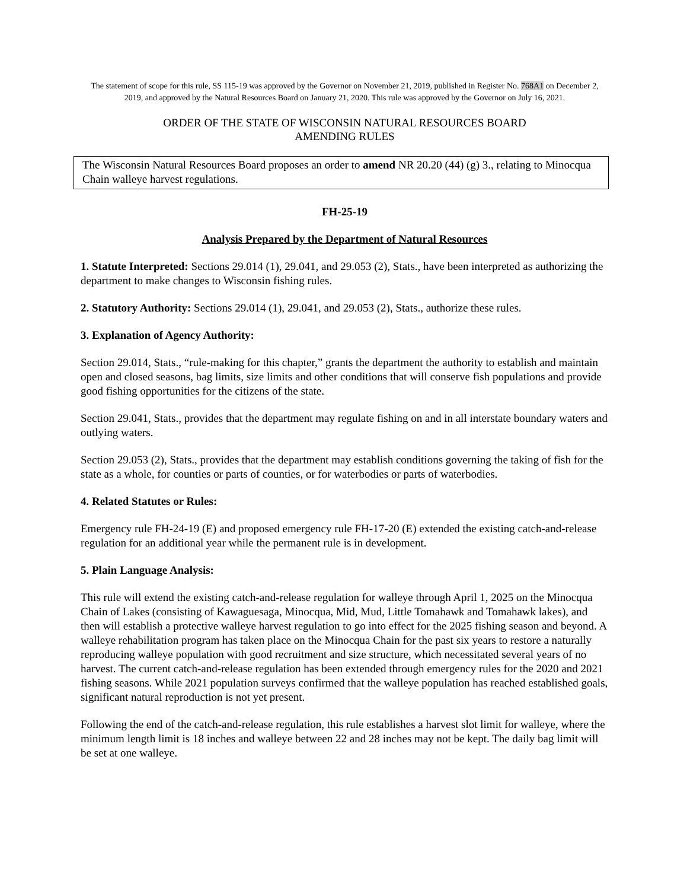The statement of scope for this rule, SS 115-19 was approved by the Governor on November 21, 2019, published in Register No. 768A1 on December 2, 2019, and approved by the Natural Resources Board on January 21, 2020. This rule was approved by the Governor on July 16, 2021.
ORDER OF THE STATE OF WISCONSIN NATURAL RESOURCES BOARD
AMENDING RULES
The Wisconsin Natural Resources Board proposes an order to amend NR 20.20 (44) (g) 3., relating to Minocqua Chain walleye harvest regulations.
FH-25-19
Analysis Prepared by the Department of Natural Resources
1. Statute Interpreted: Sections 29.014 (1), 29.041, and 29.053 (2), Stats., have been interpreted as authorizing the department to make changes to Wisconsin fishing rules.
2. Statutory Authority: Sections 29.014 (1), 29.041, and 29.053 (2), Stats., authorize these rules.
3. Explanation of Agency Authority:
Section 29.014, Stats., “rule-making for this chapter,” grants the department the authority to establish and maintain open and closed seasons, bag limits, size limits and other conditions that will conserve fish populations and provide good fishing opportunities for the citizens of the state.
Section 29.041, Stats., provides that the department may regulate fishing on and in all interstate boundary waters and outlying waters.
Section 29.053 (2), Stats., provides that the department may establish conditions governing the taking of fish for the state as a whole, for counties or parts of counties, or for waterbodies or parts of waterbodies.
4. Related Statutes or Rules:
Emergency rule FH-24-19 (E) and proposed emergency rule FH-17-20 (E) extended the existing catch-and-release regulation for an additional year while the permanent rule is in development.
5. Plain Language Analysis:
This rule will extend the existing catch-and-release regulation for walleye through April 1, 2025 on the Minocqua Chain of Lakes (consisting of Kawaguesaga, Minocqua, Mid, Mud, Little Tomahawk and Tomahawk lakes), and then will establish a protective walleye harvest regulation to go into effect for the 2025 fishing season and beyond. A walleye rehabilitation program has taken place on the Minocqua Chain for the past six years to restore a naturally reproducing walleye population with good recruitment and size structure, which necessitated several years of no harvest. The current catch-and-release regulation has been extended through emergency rules for the 2020 and 2021 fishing seasons. While 2021 population surveys confirmed that the walleye population has reached established goals, significant natural reproduction is not yet present.
Following the end of the catch-and-release regulation, this rule establishes a harvest slot limit for walleye, where the minimum length limit is 18 inches and walleye between 22 and 28 inches may not be kept. The daily bag limit will be set at one walleye.